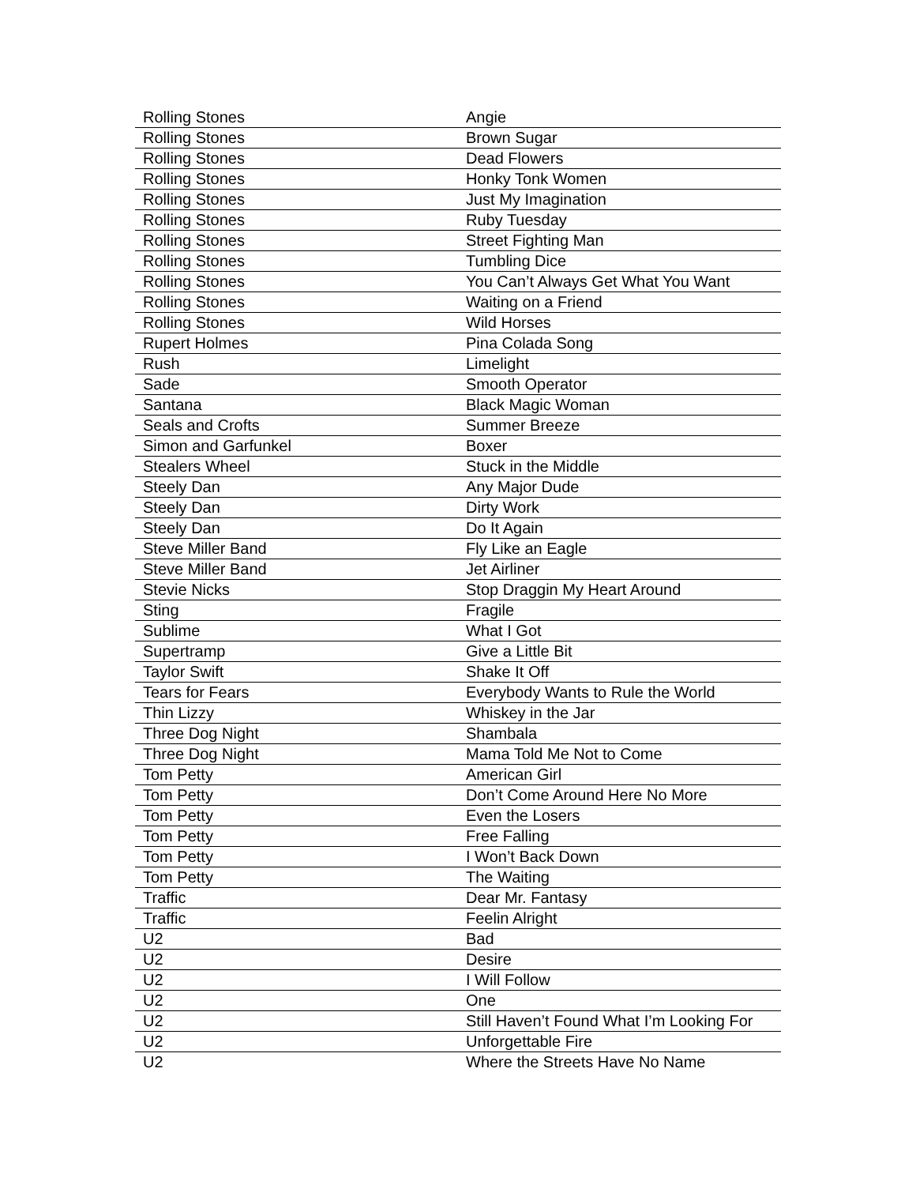| Rolling Stones | Angie |
| Rolling Stones | Brown Sugar |
| Rolling Stones | Dead Flowers |
| Rolling Stones | Honky Tonk Women |
| Rolling Stones | Just My Imagination |
| Rolling Stones | Ruby Tuesday |
| Rolling Stones | Street Fighting Man |
| Rolling Stones | Tumbling Dice |
| Rolling Stones | You Can’t Always Get What You Want |
| Rolling Stones | Waiting on a Friend |
| Rolling Stones | Wild Horses |
| Rupert Holmes | Pina Colada Song |
| Rush | Limelight |
| Sade | Smooth Operator |
| Santana | Black Magic Woman |
| Seals and Crofts | Summer Breeze |
| Simon and Garfunkel | Boxer |
| Stealers Wheel | Stuck in the Middle |
| Steely Dan | Any Major Dude |
| Steely Dan | Dirty Work |
| Steely Dan | Do It Again |
| Steve Miller Band | Fly Like an Eagle |
| Steve Miller Band | Jet Airliner |
| Stevie Nicks | Stop Draggin My Heart Around |
| Sting | Fragile |
| Sublime | What I Got |
| Supertramp | Give a Little Bit |
| Taylor Swift | Shake It Off |
| Tears for Fears | Everybody Wants to Rule the World |
| Thin Lizzy | Whiskey in the Jar |
| Three Dog Night | Shambala |
| Three Dog Night | Mama Told Me Not to Come |
| Tom Petty | American Girl |
| Tom Petty | Don’t Come Around Here No More |
| Tom Petty | Even the Losers |
| Tom Petty | Free Falling |
| Tom Petty | I Won’t Back Down |
| Tom Petty | The Waiting |
| Traffic | Dear Mr. Fantasy |
| Traffic | Feelin Alright |
| U2 | Bad |
| U2 | Desire |
| U2 | I Will Follow |
| U2 | One |
| U2 | Still Haven’t Found What I’m Looking For |
| U2 | Unforgettable Fire |
| U2 | Where the Streets Have No Name |